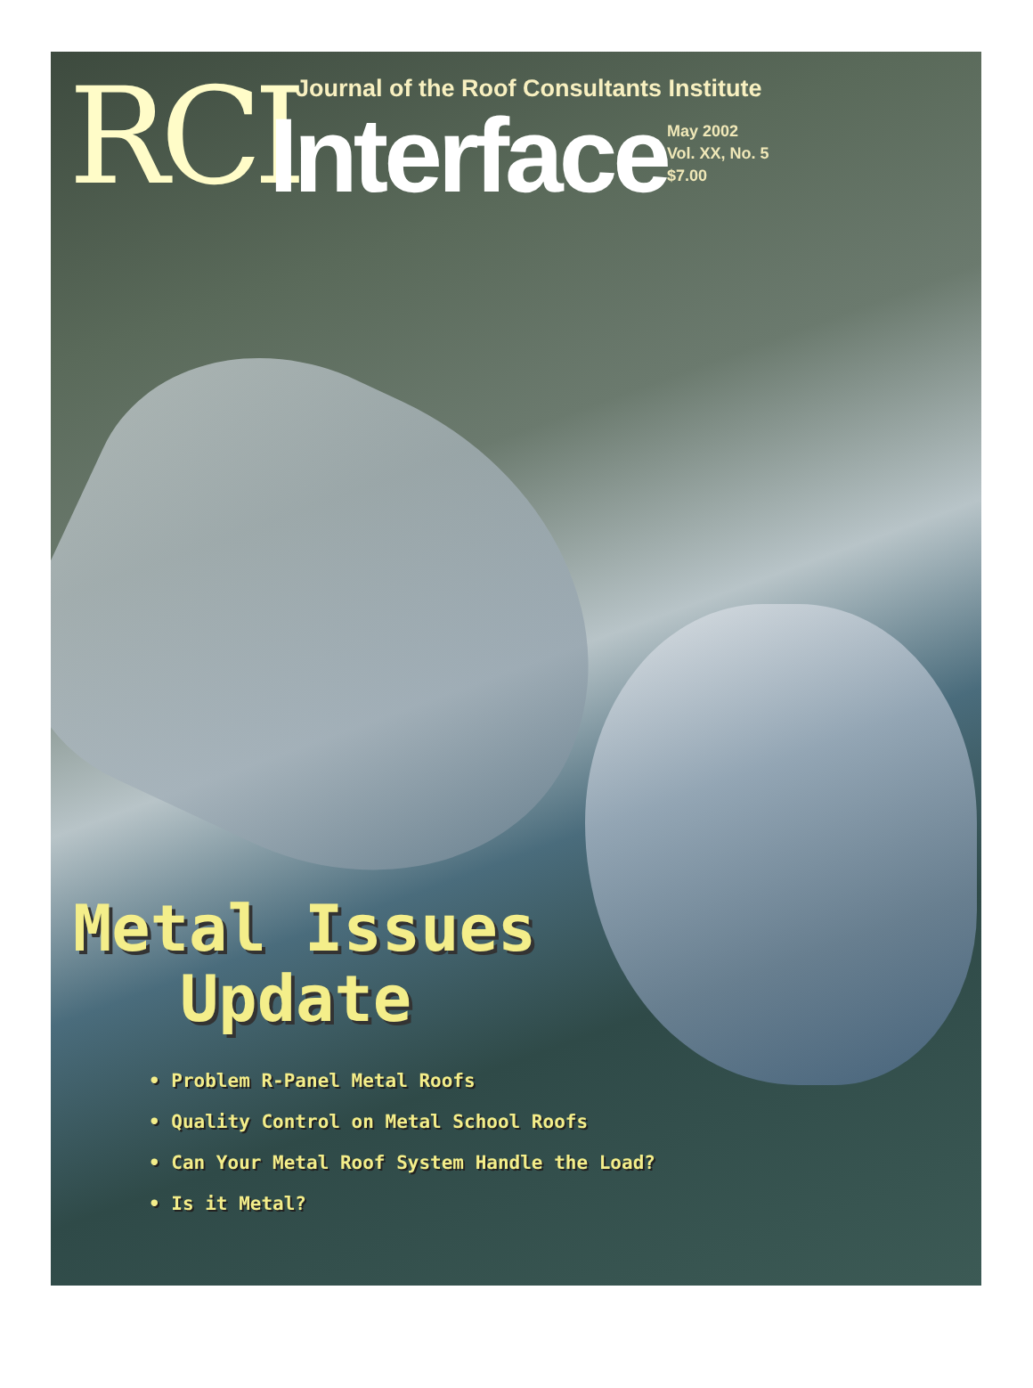RCI
Journal of the Roof Consultants Institute
Interface
May 2002
Vol. XX, No. 5
$7.00
Metal Issues
Update
• Problem R-Panel Metal Roofs
• Quality Control on Metal School Roofs
• Can Your Metal Roof System Handle the Load?
• Is it Metal?